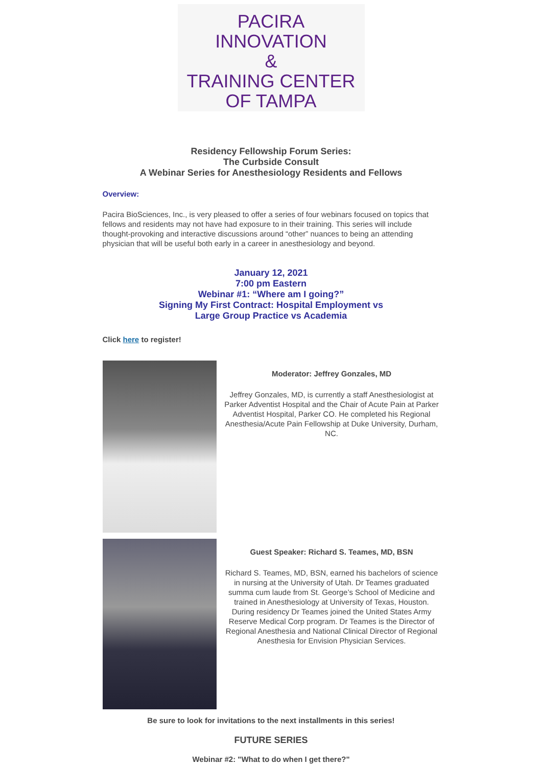PACIRA
INNOVATION
&
TRAINING CENTER
OF TAMPA
Residency Fellowship Forum Series:
The Curbside Consult
A Webinar Series for Anesthesiology Residents and Fellows
Overview:
Pacira BioSciences, Inc., is very pleased to offer a series of four webinars focused on topics that fellows and residents may not have had exposure to in their training. This series will include thought-provoking and interactive discussions around “other” nuances to being an attending physician that will be useful both early in a career in anesthesiology and beyond.
January 12, 2021
7:00 pm Eastern
Webinar #1: “Where am I going?”
Signing My First Contract: Hospital Employment vs
Large Group Practice vs Academia
Click here to register!
Moderator: Jeffrey Gonzales, MD
Jeffrey Gonzales, MD, is currently a staff Anesthesiologist at Parker Adventist Hospital and the Chair of Acute Pain at Parker Adventist Hospital, Parker CO. He completed his Regional Anesthesia/Acute Pain Fellowship at Duke University, Durham, NC.
Guest Speaker: Richard S. Teames, MD, BSN
Richard S. Teames, MD, BSN, earned his bachelors of science in nursing at the University of Utah. Dr Teames graduated summa cum laude from St. George’s School of Medicine and trained in Anesthesiology at University of Texas, Houston. During residency Dr Teames joined the United States Army Reserve Medical Corp program. Dr Teames is the Director of Regional Anesthesia and National Clinical Director of Regional Anesthesia for Envision Physician Services.
Be sure to look for invitations to the next installments in this series!
FUTURE SERIES
Webinar #2: "What to do when I get there?"